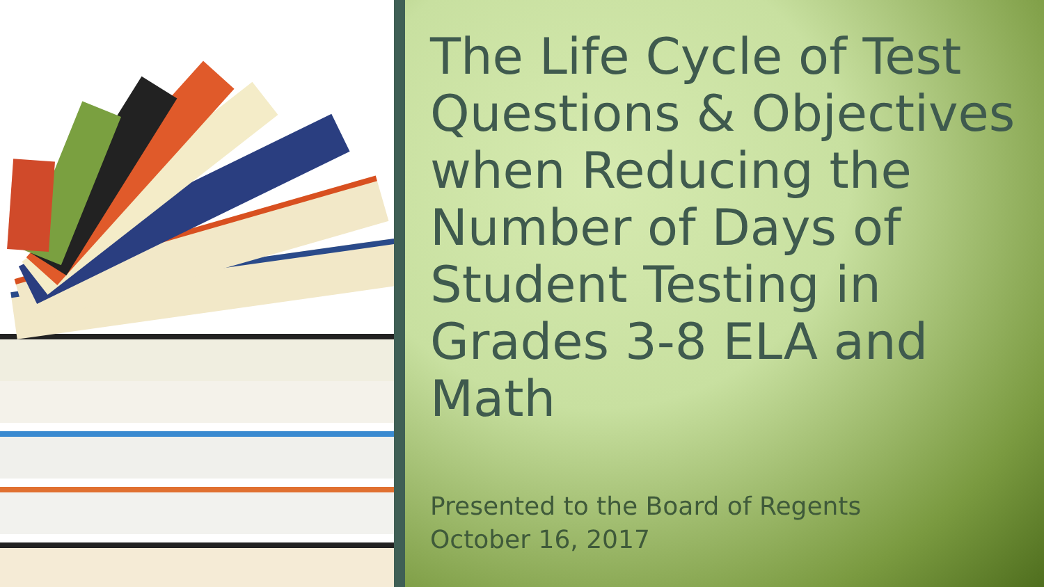The Life Cycle of Test Questions & Objectives when Reducing the Number of Days of Student Testing in Grades 3-8 ELA and Math
Presented to the Board of Regents
October 16, 2017